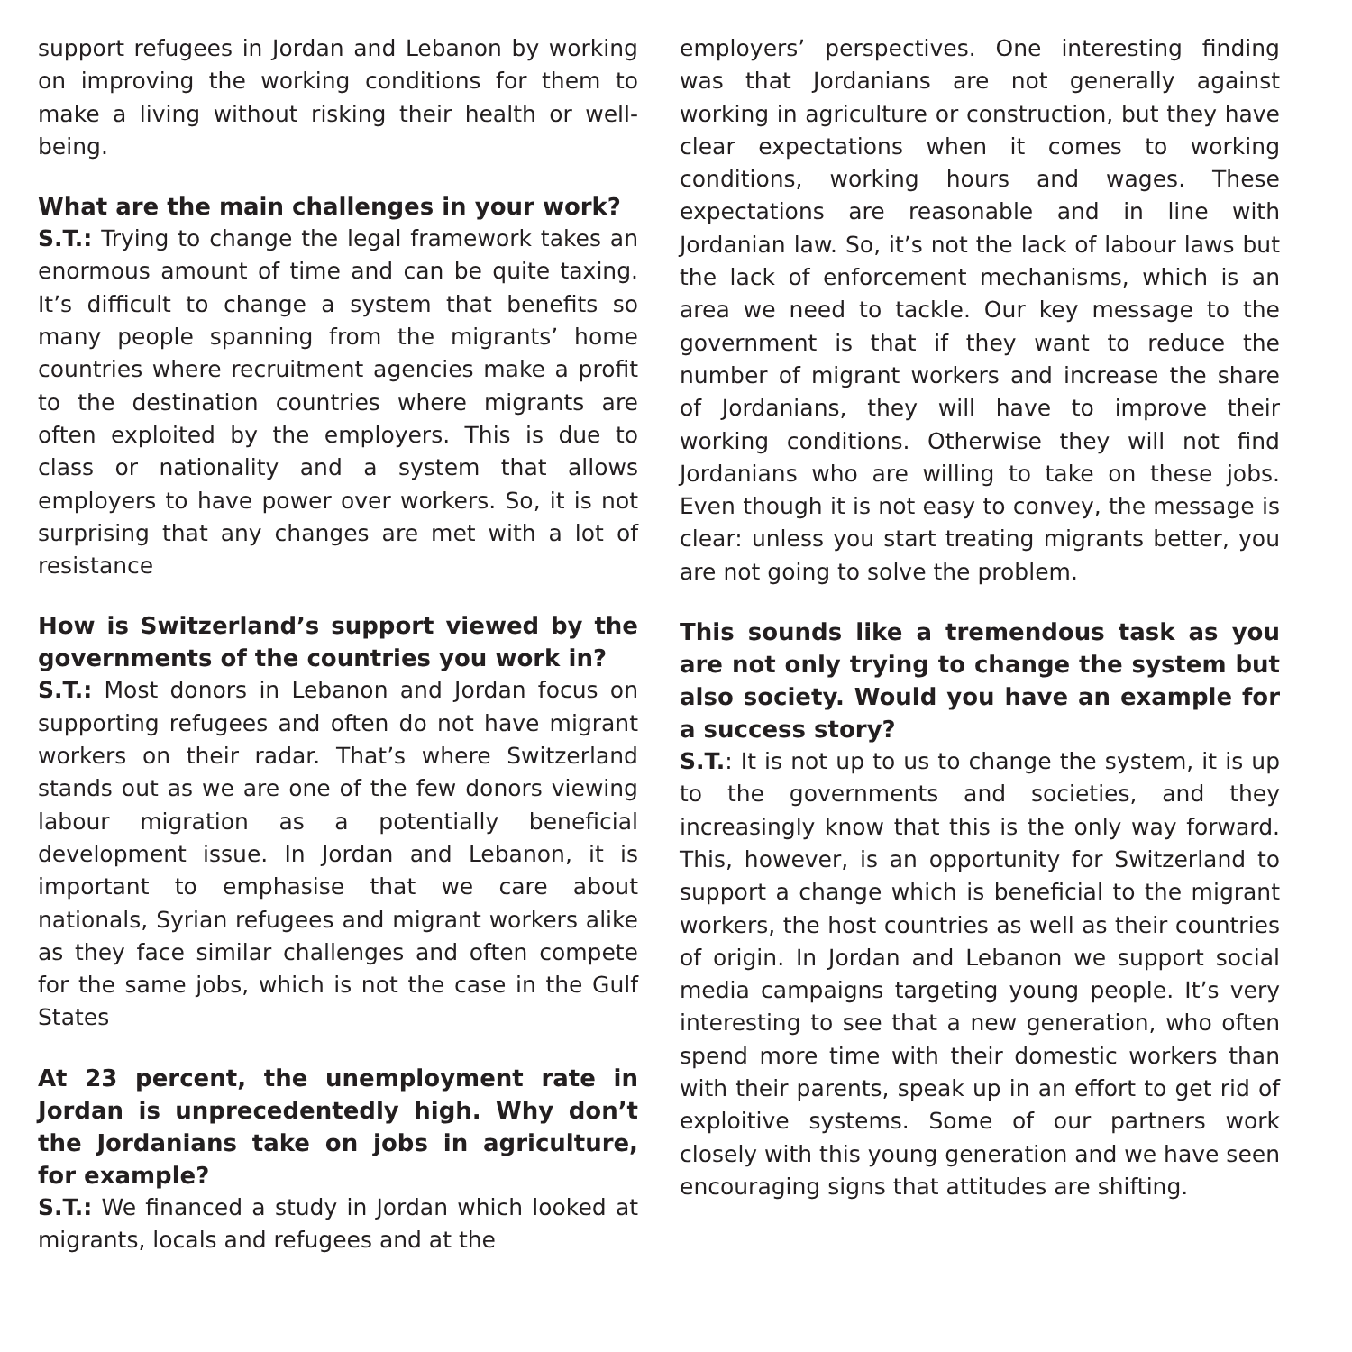support refugees in Jordan and Lebanon by working on improving the working conditions for them to make a living without risking their health or well-being.
What are the main challenges in your work?
S.T.: Trying to change the legal framework takes an enormous amount of time and can be quite taxing. It’s difficult to change a system that benefits so many people spanning from the migrants’ home countries where recruitment agencies make a profit to the destination countries where migrants are often exploited by the employers. This is due to class or nationality and a system that allows employers to have power over workers. So, it is not surprising that any changes are met with a lot of resistance
How is Switzerland’s support viewed by the governments of the countries you work in?
S.T.: Most donors in Lebanon and Jordan focus on supporting refugees and often do not have migrant workers on their radar. That’s where Switzerland stands out as we are one of the few donors viewing labour migration as a potentially beneficial development issue. In Jordan and Lebanon, it is important to emphasise that we care about nationals, Syrian refugees and migrant workers alike as they face similar challenges and often compete for the same jobs, which is not the case in the Gulf States
At 23 percent, the unemployment rate in Jordan is unprecedentedly high. Why don’t the Jordanians take on jobs in agriculture, for example?
S.T.: We financed a study in Jordan which looked at migrants, locals and refugees and at the
employers’ perspectives. One interesting finding was that Jordanians are not generally against working in agriculture or construction, but they have clear expectations when it comes to working conditions, working hours and wages. These expectations are reasonable and in line with Jordanian law. So, it’s not the lack of labour laws but the lack of enforcement mechanisms, which is an area we need to tackle. Our key message to the government is that if they want to reduce the number of migrant workers and increase the share of Jordanians, they will have to improve their working conditions. Otherwise they will not find Jordanians who are willing to take on these jobs. Even though it is not easy to convey, the message is clear: unless you start treating migrants better, you are not going to solve the problem.
This sounds like a tremendous task as you are not only trying to change the system but also society. Would you have an example for a success story?
S.T.: It is not up to us to change the system, it is up to the governments and societies, and they increasingly know that this is the only way forward. This, however, is an opportunity for Switzerland to support a change which is beneficial to the migrant workers, the host countries as well as their countries of origin. In Jordan and Lebanon we support social media campaigns targeting young people. It’s very interesting to see that a new generation, who often spend more time with their domestic workers than with their parents, speak up in an effort to get rid of exploitive systems. Some of our partners work closely with this young generation and we have seen encouraging signs that attitudes are shifting.